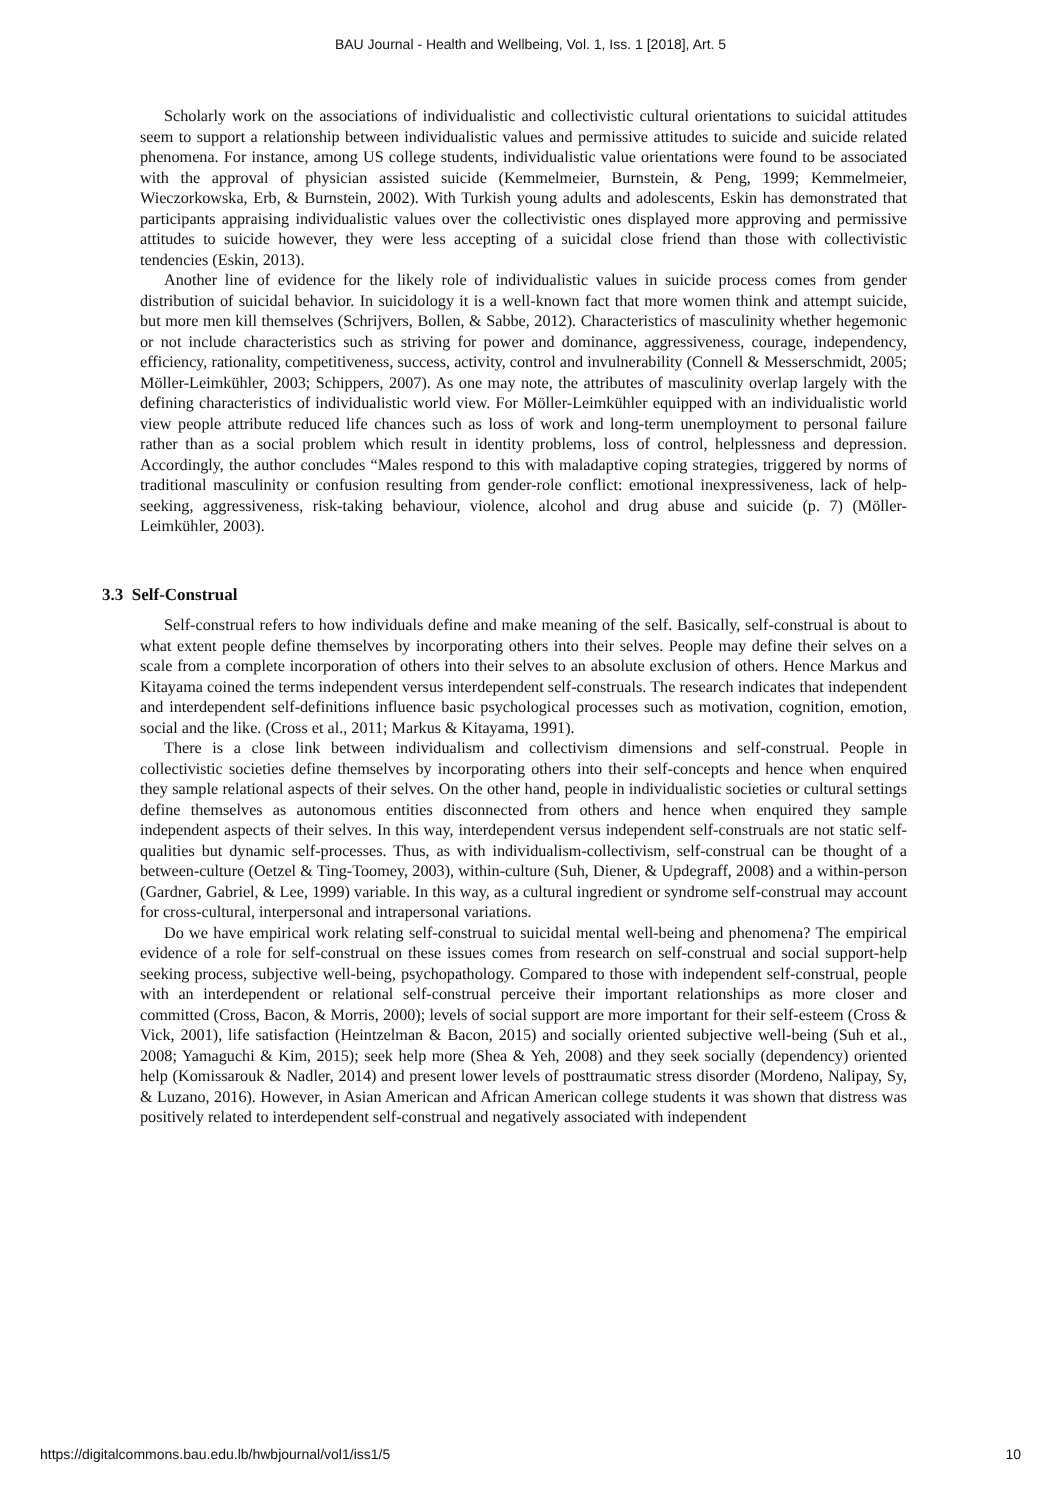BAU Journal - Health and Wellbeing, Vol. 1, Iss. 1 [2018], Art. 5
Scholarly work on the associations of individualistic and collectivistic cultural orientations to suicidal attitudes seem to support a relationship between individualistic values and permissive attitudes to suicide and suicide related phenomena. For instance, among US college students, individualistic value orientations were found to be associated with the approval of physician assisted suicide (Kemmelmeier, Burnstein, & Peng, 1999; Kemmelmeier, Wieczorkowska, Erb, & Burnstein, 2002). With Turkish young adults and adolescents, Eskin has demonstrated that participants appraising individualistic values over the collectivistic ones displayed more approving and permissive attitudes to suicide however, they were less accepting of a suicidal close friend than those with collectivistic tendencies (Eskin, 2013).
Another line of evidence for the likely role of individualistic values in suicide process comes from gender distribution of suicidal behavior. In suicidology it is a well-known fact that more women think and attempt suicide, but more men kill themselves (Schrijvers, Bollen, & Sabbe, 2012). Characteristics of masculinity whether hegemonic or not include characteristics such as striving for power and dominance, aggressiveness, courage, independency, efficiency, rationality, competitiveness, success, activity, control and invulnerability (Connell & Messerschmidt, 2005; Möller-Leimkühler, 2003; Schippers, 2007). As one may note, the attributes of masculinity overlap largely with the defining characteristics of individualistic world view. For Möller-Leimkühler equipped with an individualistic world view people attribute reduced life chances such as loss of work and long-term unemployment to personal failure rather than as a social problem which result in identity problems, loss of control, helplessness and depression. Accordingly, the author concludes “Males respond to this with maladaptive coping strategies, triggered by norms of traditional masculinity or confusion resulting from gender-role conflict: emotional inexpressiveness, lack of help-seeking, aggressiveness, risk-taking behaviour, violence, alcohol and drug abuse and suicide (p. 7) (Möller-Leimkühler, 2003).
3.3 Self-Construal
Self-construal refers to how individuals define and make meaning of the self. Basically, self-construal is about to what extent people define themselves by incorporating others into their selves. People may define their selves on a scale from a complete incorporation of others into their selves to an absolute exclusion of others. Hence Markus and Kitayama coined the terms independent versus interdependent self-construals. The research indicates that independent and interdependent self-definitions influence basic psychological processes such as motivation, cognition, emotion, social and the like. (Cross et al., 2011; Markus & Kitayama, 1991).
There is a close link between individualism and collectivism dimensions and self-construal. People in collectivistic societies define themselves by incorporating others into their self-concepts and hence when enquired they sample relational aspects of their selves. On the other hand, people in individualistic societies or cultural settings define themselves as autonomous entities disconnected from others and hence when enquired they sample independent aspects of their selves. In this way, interdependent versus independent self-construals are not static self-qualities but dynamic self-processes. Thus, as with individualism-collectivism, self-construal can be thought of a between-culture (Oetzel & Ting-Toomey, 2003), within-culture (Suh, Diener, & Updegraff, 2008) and a within-person (Gardner, Gabriel, & Lee, 1999) variable. In this way, as a cultural ingredient or syndrome self-construal may account for cross-cultural, interpersonal and intrapersonal variations.
Do we have empirical work relating self-construal to suicidal mental well-being and phenomena? The empirical evidence of a role for self-construal on these issues comes from research on self-construal and social support-help seeking process, subjective well-being, psychopathology. Compared to those with independent self-construal, people with an interdependent or relational self-construal perceive their important relationships as more closer and committed (Cross, Bacon, & Morris, 2000); levels of social support are more important for their self-esteem (Cross & Vick, 2001), life satisfaction (Heintzelman & Bacon, 2015) and socially oriented subjective well-being (Suh et al., 2008; Yamaguchi & Kim, 2015); seek help more (Shea & Yeh, 2008) and they seek socially (dependency) oriented help (Komissarouk & Nadler, 2014) and present lower levels of posttraumatic stress disorder (Mordeno, Nalipay, Sy, & Luzano, 2016). However, in Asian American and African American college students it was shown that distress was positively related to interdependent self-construal and negatively associated with independent
https://digitalcommons.bau.edu.lb/hwbjournal/vol1/iss1/5 10